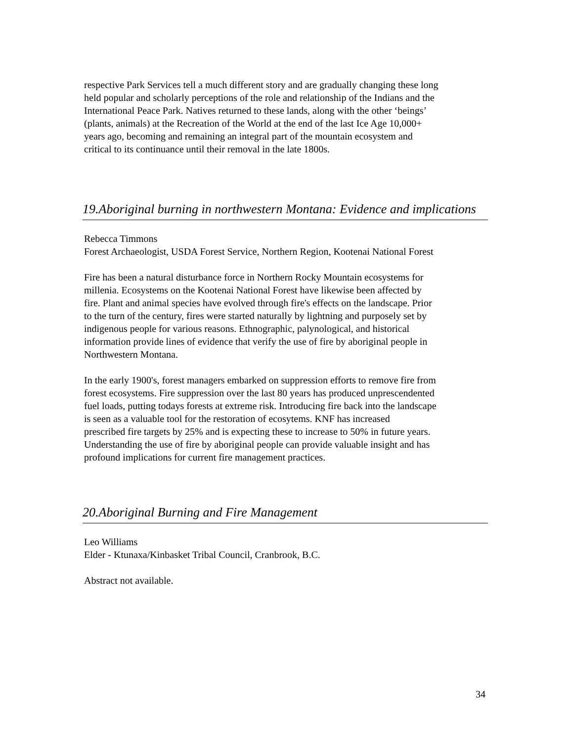respective Park Services tell a much different story and are gradually changing these long held popular and scholarly perceptions of the role and relationship of the Indians and the International Peace Park. Natives returned to these lands, along with the other ‘beings’ (plants, animals) at the Recreation of the World at the end of the last Ice Age 10,000+ years ago, becoming and remaining an integral part of the mountain ecosystem and critical to its continuance until their removal in the late 1800s.
19.Aboriginal burning in northwestern Montana: Evidence and implications
Rebecca Timmons Forest Archaeologist, USDA Forest Service, Northern Region, Kootenai National Forest
Fire has been a natural disturbance force in Northern Rocky Mountain ecosystems for millenia. Ecosystems on the Kootenai National Forest have likewise been affected by fire. Plant and animal species have evolved through fire's effects on the landscape. Prior to the turn of the century, fires were started naturally by lightning and purposely set by indigenous people for various reasons. Ethnographic, palynological, and historical information provide lines of evidence that verify the use of fire by aboriginal people in Northwestern Montana.
In the early 1900's, forest managers embarked on suppression efforts to remove fire from forest ecosystems. Fire suppression over the last 80 years has produced unprescendented fuel loads, putting todays forests at extreme risk. Introducing fire back into the landscape is seen as a valuable tool for the restoration of ecosytems. KNF has increased prescribed fire targets by 25% and is expecting these to increase to 50% in future years. Understanding the use of fire by aboriginal people can provide valuable insight and has profound implications for current fire management practices.
20.Aboriginal Burning and Fire Management
Leo Williams Elder - Ktunaxa/Kinbasket Tribal Council, Cranbrook, B.C.
Abstract not available.
34